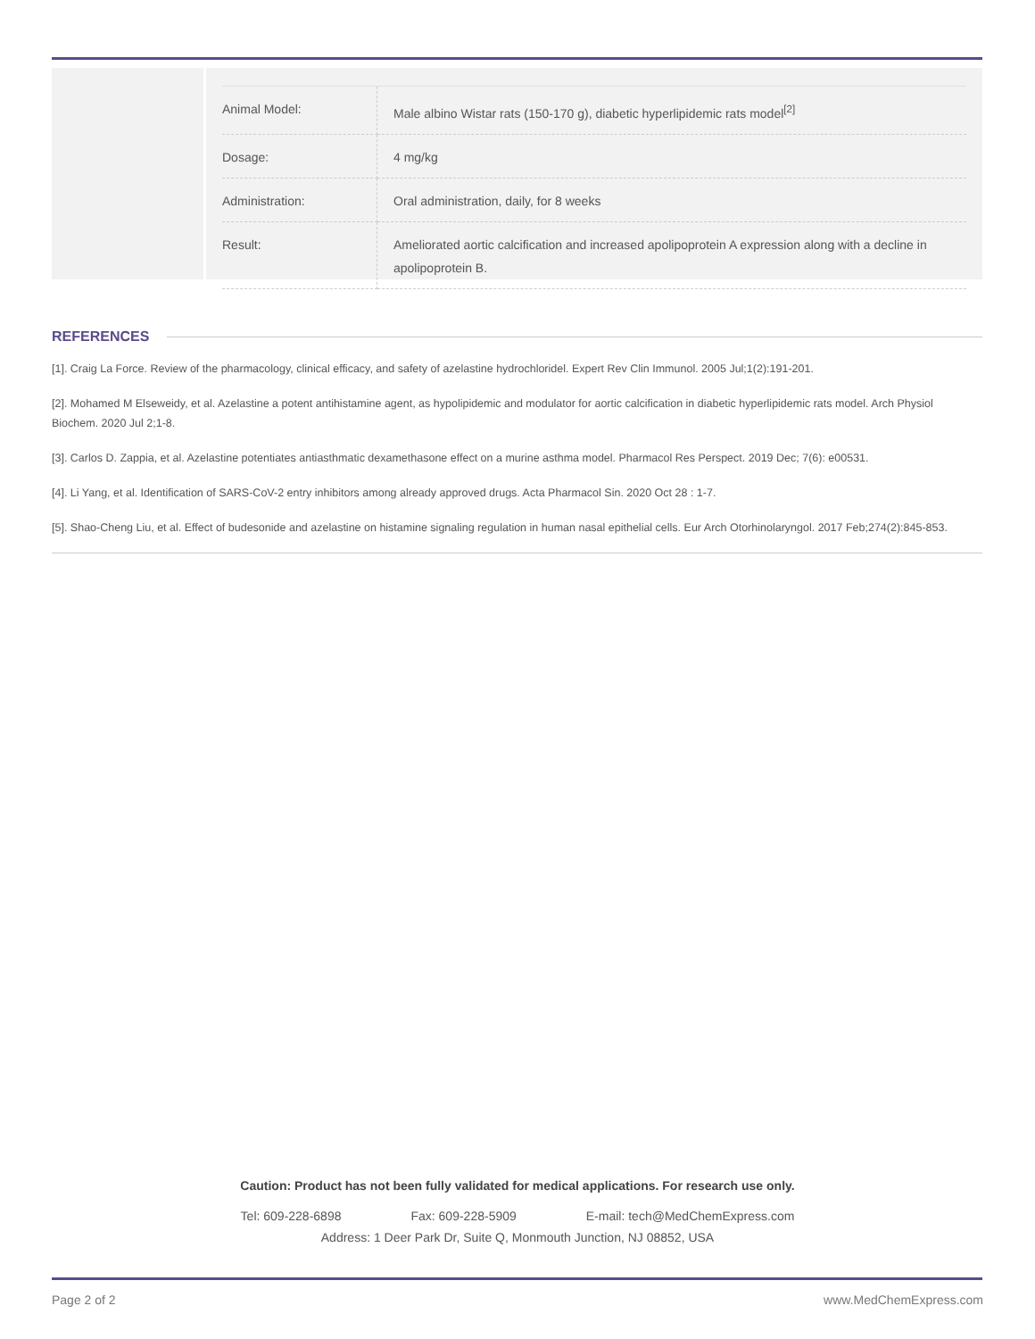| Animal Model: | Male albino Wistar rats (150-170 g), diabetic hyperlipidemic rats model<sup>[2]</sup> |
| Dosage: | 4 mg/kg |
| Administration: | Oral administration, daily, for 8 weeks |
| Result: | Ameliorated aortic calcification and increased apolipoprotein A expression along with a decline in apolipoprotein B. |
REFERENCES
[1]. Craig La Force. Review of the pharmacology, clinical efficacy, and safety of azelastine hydrochloridel. Expert Rev Clin Immunol. 2005 Jul;1(2):191-201.
[2]. Mohamed M Elseweidy, et al. Azelastine a potent antihistamine agent, as hypolipidemic and modulator for aortic calcification in diabetic hyperlipidemic rats model. Arch Physiol Biochem. 2020 Jul 2;1-8.
[3]. Carlos D. Zappia, et al. Azelastine potentiates antiasthmatic dexamethasone effect on a murine asthma model. Pharmacol Res Perspect. 2019 Dec; 7(6): e00531.
[4]. Li Yang, et al. Identification of SARS-CoV-2 entry inhibitors among already approved drugs. Acta Pharmacol Sin. 2020 Oct 28 : 1-7.
[5]. Shao-Cheng Liu, et al. Effect of budesonide and azelastine on histamine signaling regulation in human nasal epithelial cells. Eur Arch Otorhinolaryngol. 2017 Feb;274(2):845-853.
Caution: Product has not been fully validated for medical applications. For research use only.
Tel: 609-228-6898 Fax: 609-228-5909 E-mail: tech@MedChemExpress.com
Address: 1 Deer Park Dr, Suite Q, Monmouth Junction, NJ 08852, USA
Page 2 of 2 www.MedChemExpress.com